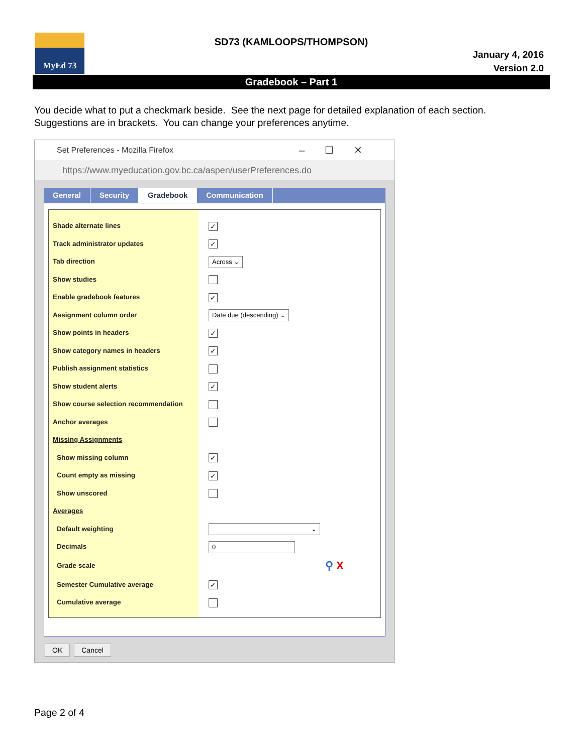MyEd 73
SD73 (KAMLOOPS/THOMPSON)
January 4, 2016
Version 2.0
Gradebook – Part 1
You decide what to put a checkmark beside. See the next page for detailed explanation of each section.
Suggestions are in brackets. You can change your preferences anytime.
Set Preferences - Mozilla Firefox –☐✕
https://www.myeducation.gov.bc.ca/aspen/userPreferences.do
General Security Gradebook Communication
Shade alternate lines
Track administrator updates
Tab direction
Show studies
Enable gradebook features
Assignment column order
Show points in headers
Show category names in headers
Publish assignment statistics
Show student alerts
Show course selection recommendation
Anchor averages
Missing Assignments
Show missing column
Count empty as missing
Show unscored
Averages
Default weighting
Decimals
Grade scale
Semester Cumulative average
Cumulative average
✓
✓
Across ⌄
✓
Date due (descending) ⌄
✓
✓
✓
✓
✓
⌄
0
⚲ X
✓
OK Cancel
Page 2 of 4